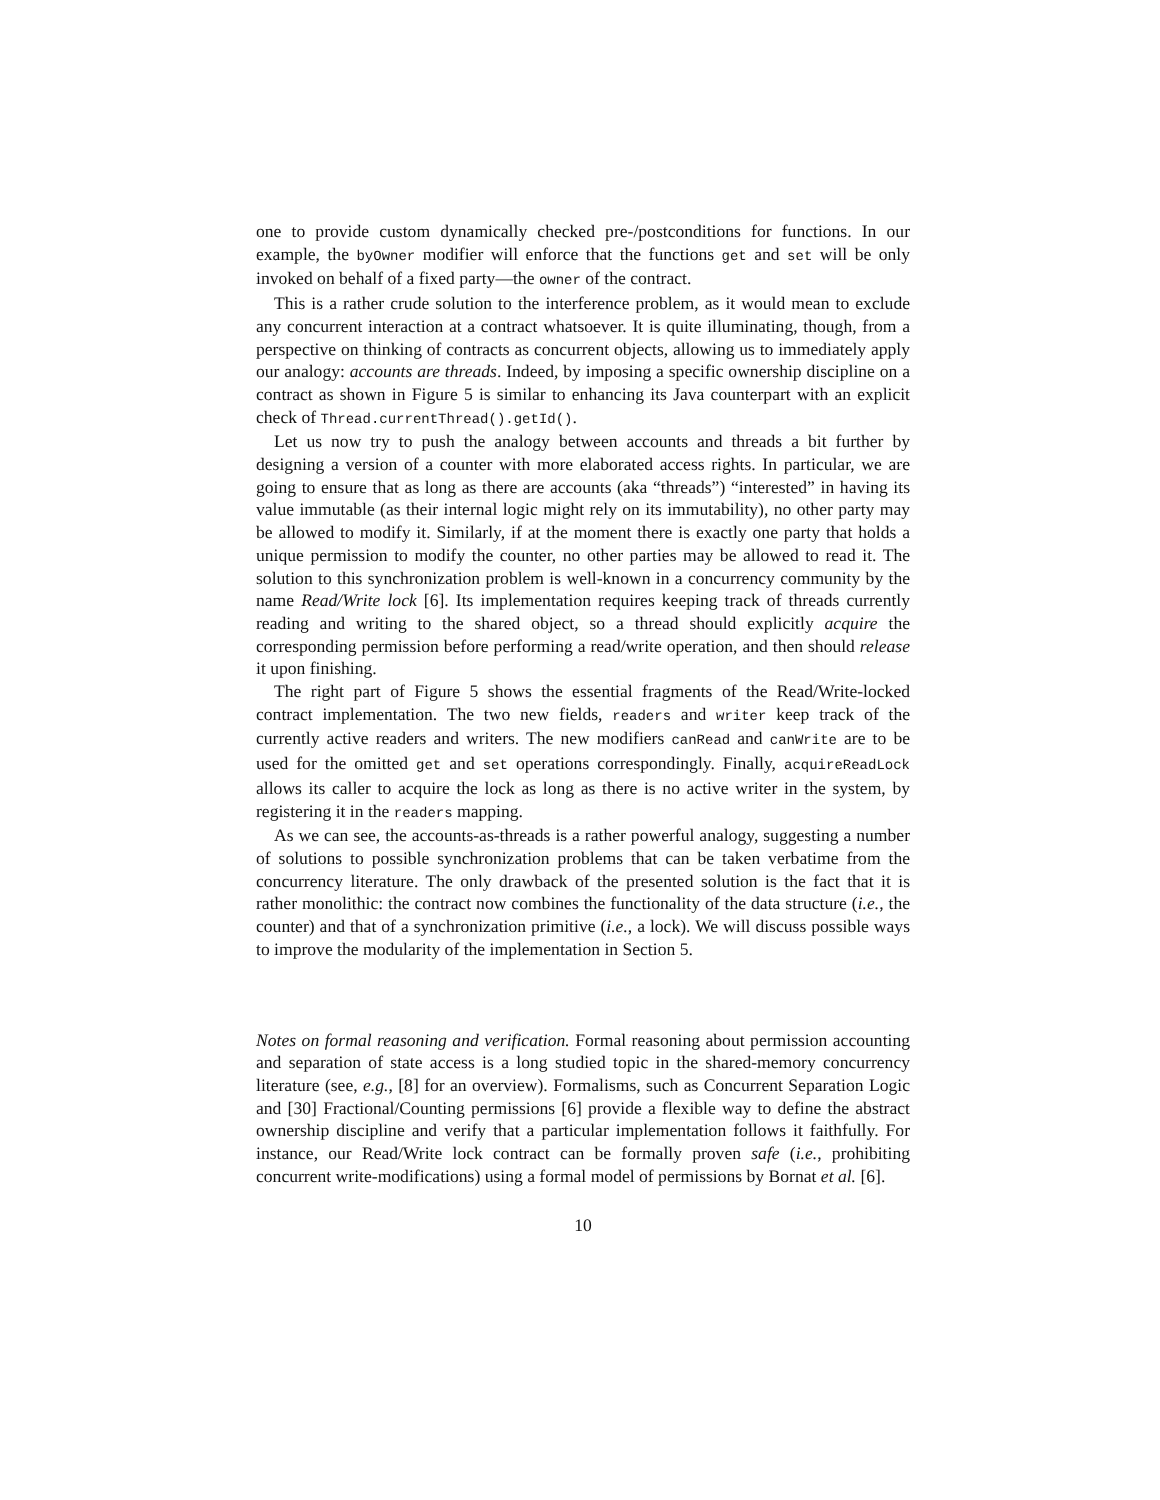one to provide custom dynamically checked pre-/postconditions for functions. In our example, the byOwner modifier will enforce that the functions get and set will be only invoked on behalf of a fixed party—the owner of the contract.
This is a rather crude solution to the interference problem, as it would mean to exclude any concurrent interaction at a contract whatsoever. It is quite illuminating, though, from a perspective on thinking of contracts as concurrent objects, allowing us to immediately apply our analogy: accounts are threads. Indeed, by imposing a specific ownership discipline on a contract as shown in Figure 5 is similar to enhancing its Java counterpart with an explicit check of Thread.currentThread().getId().
Let us now try to push the analogy between accounts and threads a bit further by designing a version of a counter with more elaborated access rights. In particular, we are going to ensure that as long as there are accounts (aka “threads”) “interested” in having its value immutable (as their internal logic might rely on its immutability), no other party may be allowed to modify it. Similarly, if at the moment there is exactly one party that holds a unique permission to modify the counter, no other parties may be allowed to read it. The solution to this synchronization problem is well-known in a concurrency community by the name Read/Write lock [6]. Its implementation requires keeping track of threads currently reading and writing to the shared object, so a thread should explicitly acquire the corresponding permission before performing a read/write operation, and then should release it upon finishing.
The right part of Figure 5 shows the essential fragments of the Read/Write-locked contract implementation. The two new fields, readers and writer keep track of the currently active readers and writers. The new modifiers canRead and canWrite are to be used for the omitted get and set operations correspondingly. Finally, acquireReadLock allows its caller to acquire the lock as long as there is no active writer in the system, by registering it in the readers mapping.
As we can see, the accounts-as-threads is a rather powerful analogy, suggesting a number of solutions to possible synchronization problems that can be taken verbatime from the concurrency literature. The only drawback of the presented solution is the fact that it is rather monolithic: the contract now combines the functionality of the data structure (i.e., the counter) and that of a synchronization primitive (i.e., a lock). We will discuss possible ways to improve the modularity of the implementation in Section 5.
Notes on formal reasoning and verification. Formal reasoning about permission accounting and separation of state access is a long studied topic in the shared-memory concurrency literature (see, e.g., [8] for an overview). Formalisms, such as Concurrent Separation Logic and [30] Fractional/Counting permissions [6] provide a flexible way to define the abstract ownership discipline and verify that a particular implementation follows it faithfully. For instance, our Read/Write lock contract can be formally proven safe (i.e., prohibiting concurrent write-modifications) using a formal model of permissions by Bornat et al. [6].
10